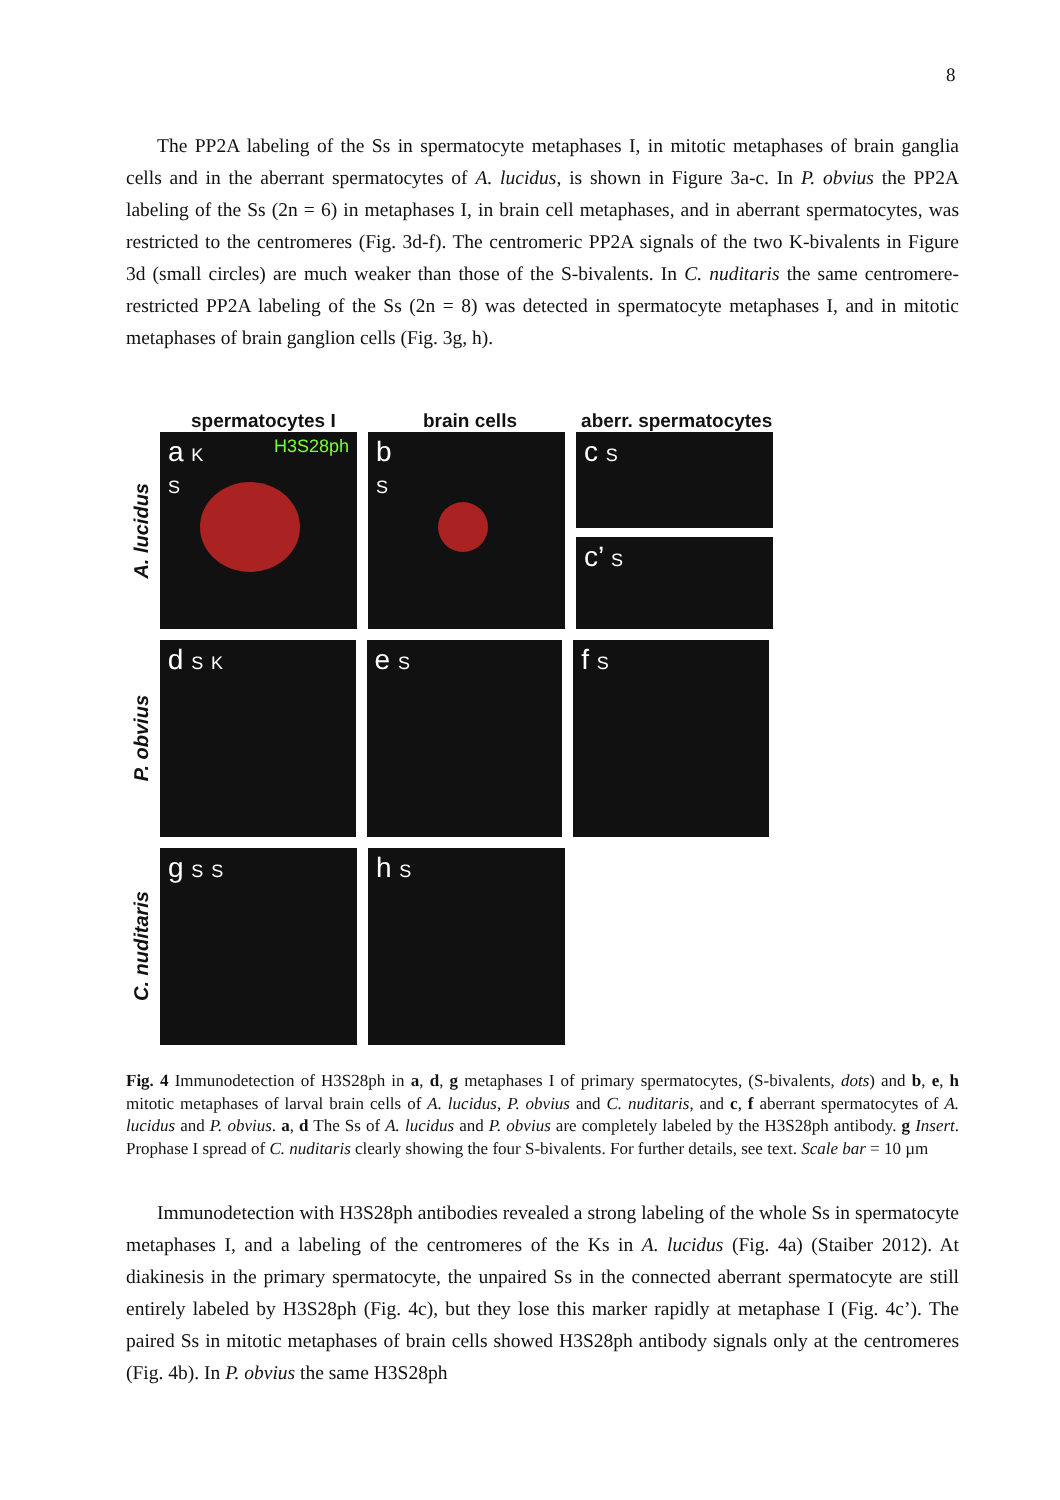8
The PP2A labeling of the Ss in spermatocyte metaphases I, in mitotic metaphases of brain ganglia cells and in the aberrant spermatocytes of A. lucidus, is shown in Figure 3a-c. In P. obvius the PP2A labeling of the Ss (2n = 6) in metaphases I, in brain cell metaphases, and in aberrant spermatocytes, was restricted to the centromeres (Fig. 3d-f). The centromeric PP2A signals of the two K-bivalents in Figure 3d (small circles) are much weaker than those of the S-bivalents. In C. nuditaris the same centromere-restricted PP2A labeling of the Ss (2n = 8) was detected in spermatocyte metaphases I, and in mitotic metaphases of brain ganglion cells (Fig. 3g, h).
spermatocytes I brain cells aberr. spermatocytes
A. lucidus
a K H3S28ph
S
b
S
c S
c’ S
P. obvius
d S K
e S
f S
C. nuditaris
g S S
h S
Fig. 4 Immunodetection of H3S28ph in a, d, g metaphases I of primary spermatocytes, (S-bivalents, dots) and b, e, h mitotic metaphases of larval brain cells of A. lucidus, P. obvius and C. nuditaris, and c, f aberrant spermatocytes of A. lucidus and P. obvius. a, d The Ss of A. lucidus and P. obvius are completely labeled by the H3S28ph antibody. g Insert. Prophase I spread of C. nuditaris clearly showing the four S-bivalents. For further details, see text. Scale bar = 10 µm
Immunodetection with H3S28ph antibodies revealed a strong labeling of the whole Ss in spermatocyte metaphases I, and a labeling of the centromeres of the Ks in A. lucidus (Fig. 4a) (Staiber 2012). At diakinesis in the primary spermatocyte, the unpaired Ss in the connected aberrant spermatocyte are still entirely labeled by H3S28ph (Fig. 4c), but they lose this marker rapidly at metaphase I (Fig. 4c’). The paired Ss in mitotic metaphases of brain cells showed H3S28ph antibody signals only at the centromeres (Fig. 4b). In P. obvius the same H3S28ph